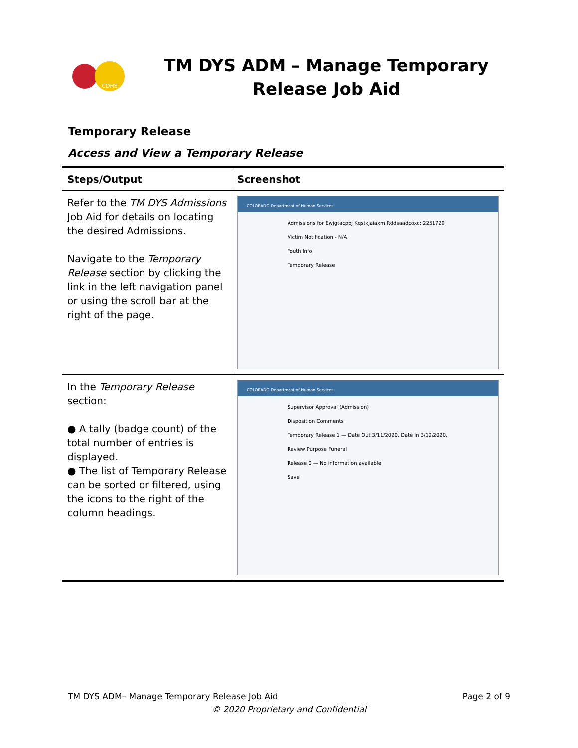CDHS
TM DYS ADM – Manage Temporary
Release Job Aid
Temporary Release
Access and View a Temporary Release
| Steps/Output | Screenshot |
| --- | --- |
| Refer to the TM DYS Admissions Job Aid for details on locating the desired Admissions. Navigate to the Temporary Release section by clicking the link in the left navigation panel or using the scroll bar at the right of the page. | COLORADO Department of Human Services Admissions for Ewjgtacppj Kqstkjaiaxm Rddsaadcoxc: 2251729 Victim Notification - N/A Youth Info Temporary Release |
| In the Temporary Release section: ● A tally (badge count) of the total number of entries is displayed. ● The list of Temporary Release can be sorted or filtered, using the icons to the right of the column headings. | COLORADO Department of Human Services Supervisor Approval (Admission) Disposition Comments Temporary Release 1 — Date Out 3/11/2020, Date In 3/12/2020, Review Purpose Funeral Release 0 — No information available Save |
TM DYS ADM– Manage Temporary Release Job Aid Page 2 of 9
© 2020 Proprietary and Confidential